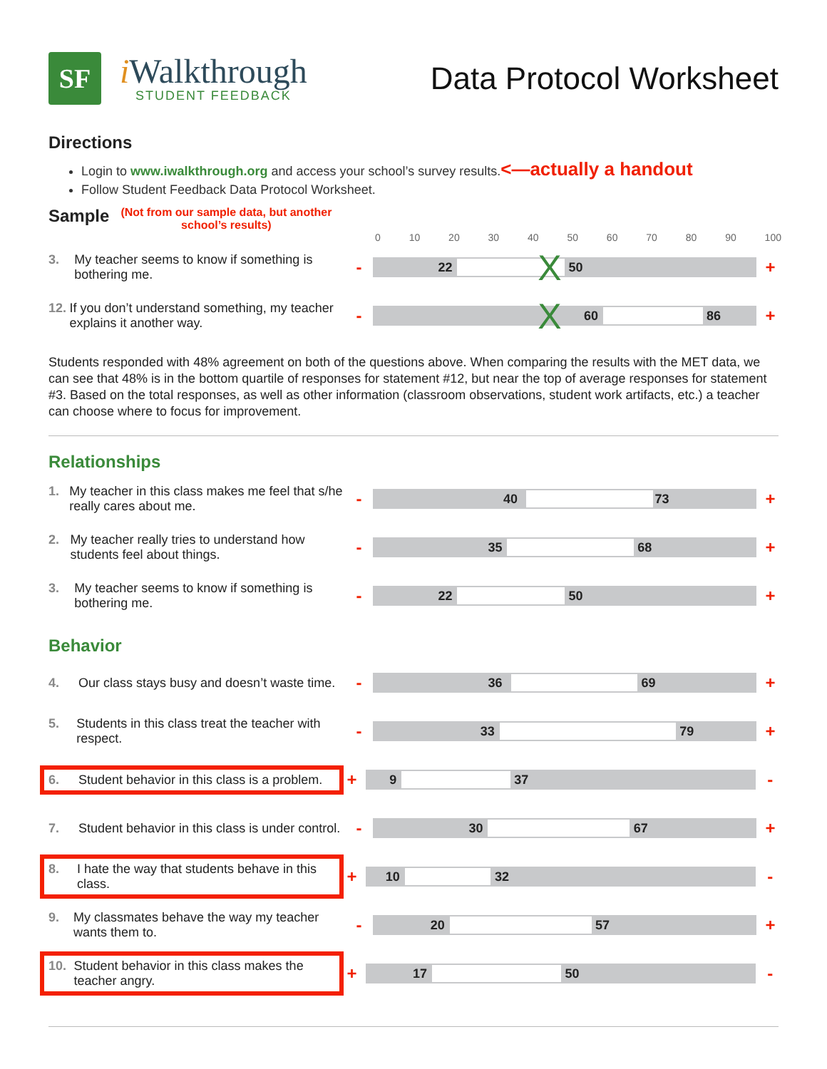SF
i Walkthrough
STUDENT FEEDBACK
Data Protocol Worksheet
Directions
Login to www.iwalkthrough.org and access your school’s survey results.<—actually a handout
Follow Student Feedback Data Protocol Worksheet.
Sample (Not from our sample data, but another
school’s results)
0 10 20 30 40 50 60 70 80 90 100
3. My teacher seems to know if something is bothering me.
-
22 50 X
+
12. If you don’t understand something, my teacher explains it another way.
-
60 86 X
+
Students responded with 48% agreement on both of the questions above. When comparing the results with the MET data, we can see that 48% is in the bottom quartile of responses for statement #12, but near the top of average responses for statement #3. Based on the total responses, as well as other information (classroom observations, student work artifacts, etc.) a teacher can choose where to focus for improvement.
Relationships
1. My teacher in this class makes me feel that s/he really cares about me.
-
40 73
+
2. My teacher really tries to understand how students feel about things.
-
35 68
+
3. My teacher seems to know if something is bothering me.
-
22 50
+
Behavior
4. Our class stays busy and doesn’t waste time.
-
36 69
+
5. Students in this class treat the teacher with respect.
-
33 79
+
6. Student behavior in this class is a problem.
+
9 37
-
7. Student behavior in this class is under control.
-
30 67
+
8. I hate the way that students behave in this class.
+
10 32
-
9. My classmates behave the way my teacher wants them to.
-
20 57
+
10. Student behavior in this class makes the teacher angry.
+
17 50
-